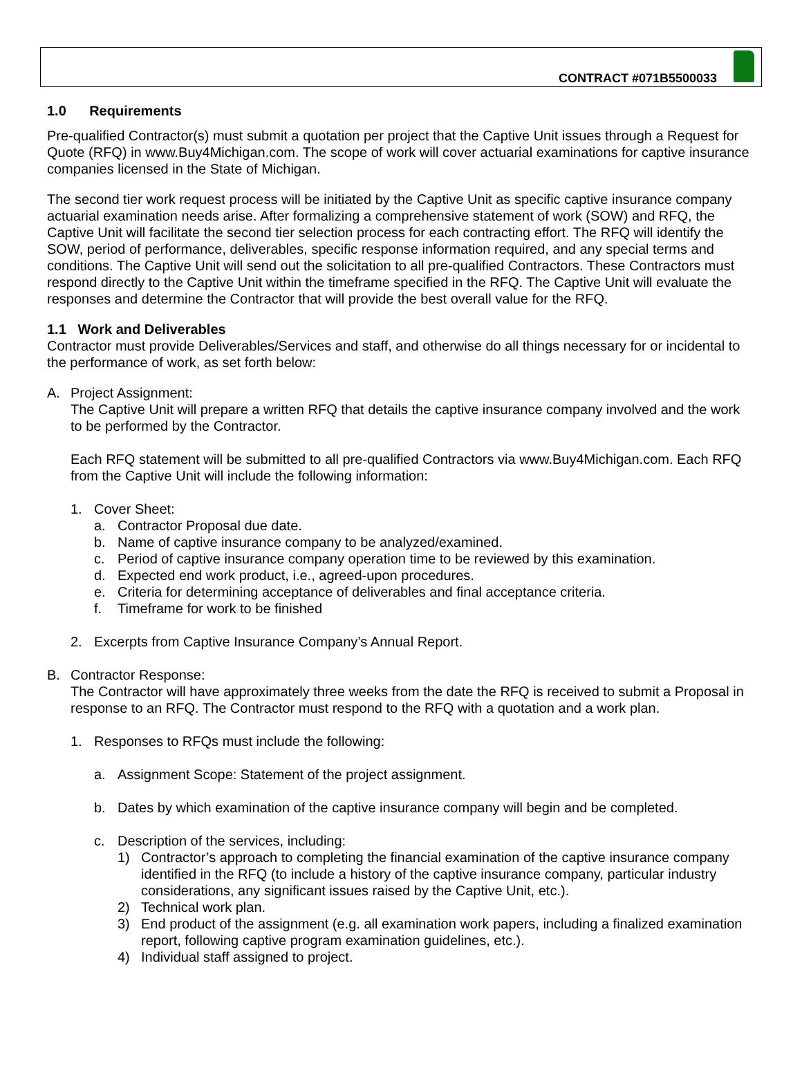CONTRACT #071B5500033
1.0 Requirements
Pre-qualified Contractor(s) must submit a quotation per project that the Captive Unit issues through a Request for Quote (RFQ) in www.Buy4Michigan.com. The scope of work will cover actuarial examinations for captive insurance companies licensed in the State of Michigan.
The second tier work request process will be initiated by the Captive Unit as specific captive insurance company actuarial examination needs arise. After formalizing a comprehensive statement of work (SOW) and RFQ, the Captive Unit will facilitate the second tier selection process for each contracting effort. The RFQ will identify the SOW, period of performance, deliverables, specific response information required, and any special terms and conditions. The Captive Unit will send out the solicitation to all pre-qualified Contractors. These Contractors must respond directly to the Captive Unit within the timeframe specified in the RFQ. The Captive Unit will evaluate the responses and determine the Contractor that will provide the best overall value for the RFQ.
1.1 Work and Deliverables
Contractor must provide Deliverables/Services and staff, and otherwise do all things necessary for or incidental to the performance of work, as set forth below:
A. Project Assignment:
The Captive Unit will prepare a written RFQ that details the captive insurance company involved and the work to be performed by the Contractor.
Each RFQ statement will be submitted to all pre-qualified Contractors via www.Buy4Michigan.com. Each RFQ from the Captive Unit will include the following information:
1. Cover Sheet:
a. Contractor Proposal due date.
b. Name of captive insurance company to be analyzed/examined.
c. Period of captive insurance company operation time to be reviewed by this examination.
d. Expected end work product, i.e., agreed-upon procedures.
e. Criteria for determining acceptance of deliverables and final acceptance criteria.
f. Timeframe for work to be finished
2. Excerpts from Captive Insurance Company’s Annual Report.
B. Contractor Response:
The Contractor will have approximately three weeks from the date the RFQ is received to submit a Proposal in response to an RFQ. The Contractor must respond to the RFQ with a quotation and a work plan.
1. Responses to RFQs must include the following:
a. Assignment Scope: Statement of the project assignment.
b. Dates by which examination of the captive insurance company will begin and be completed.
c. Description of the services, including:
1) Contractor’s approach to completing the financial examination of the captive insurance company identified in the RFQ (to include a history of the captive insurance company, particular industry considerations, any significant issues raised by the Captive Unit, etc.).
2) Technical work plan.
3) End product of the assignment (e.g. all examination work papers, including a finalized examination report, following captive program examination guidelines, etc.).
4) Individual staff assigned to project.